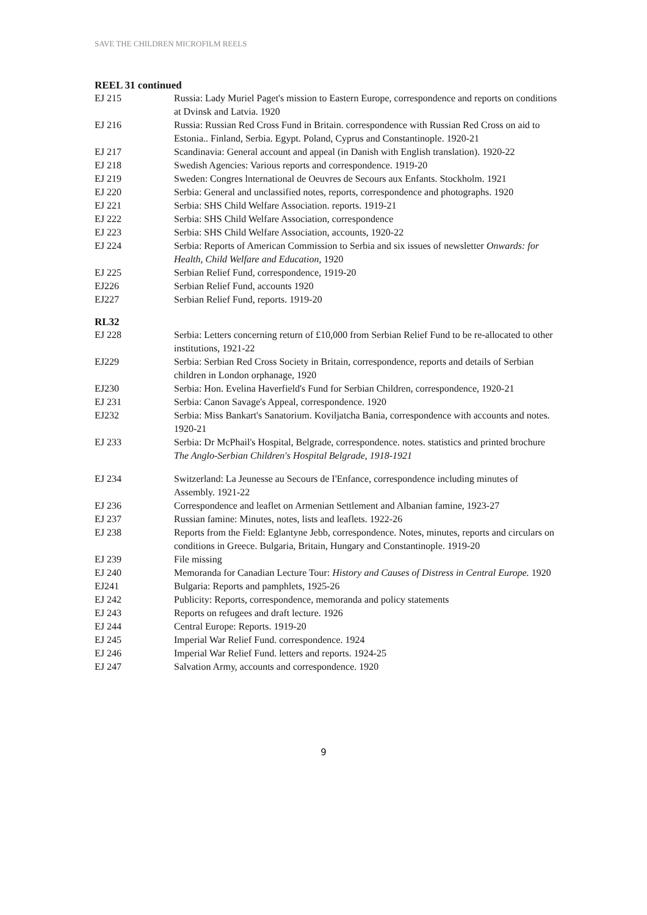SAVE THE CHILDREN MICROFILM REELS
REEL 31 continued
EJ 215 Russia: Lady Muriel Paget's mission to Eastern Europe, correspondence and reports on conditions at Dvinsk and Latvia. 1920
EJ 216 Russia: Russian Red Cross Fund in Britain. correspondence with Russian Red Cross on aid to Estonia.. Finland, Serbia. Egypt. Poland, Cyprus and Constantinople. 1920-21
EJ 217 Scandinavia: General account and appeal (in Danish with English translation). 1920-22
EJ 218 Swedish Agencies: Various reports and correspondence. 1919-20
EJ 219 Sweden: Congres lnternational de Oeuvres de Secours aux Enfants. Stockholm. 1921
EJ 220 Serbia: General and unclassified notes, reports, correspondence and photographs. 1920
EJ 221 Serbia: SHS Child Welfare Association. reports. 1919-21
EJ 222 Serbia: SHS Child Welfare Association, correspondence
EJ 223 Serbia: SHS Child Welfare Association, accounts, 1920-22
EJ 224 Serbia: Reports of American Commission to Serbia and six issues of newsletter Onwards: for Health, Child Welfare and Education, 1920
EJ 225 Serbian Relief Fund, correspondence, 1919-20
EJ226 Serbian Relief Fund, accounts 1920
EJ227 Serbian Relief Fund, reports. 1919-20
RL32
EJ 228 Serbia: Letters concerning return of £10,000 from Serbian Relief Fund to be re-allocated to other institutions, 1921-22
EJ229 Serbia: Serbian Red Cross Society in Britain, correspondence, reports and details of Serbian children in London orphanage, 1920
EJ230 Serbia: Hon. Evelina Haverfield's Fund for Serbian Children, correspondence, 1920-21
EJ 231 Serbia: Canon Savage's Appeal, correspondence. 1920
EJ232 Serbia: Miss Bankart's Sanatorium. Koviljatcha Bania, correspondence with accounts and notes. 1920-21
EJ 233 Serbia: Dr McPhail's Hospital, Belgrade, correspondence. notes. statistics and printed brochure The Anglo-Serbian Children's Hospital Belgrade, 1918-1921
EJ 234 Switzerland: La Jeunesse au Secours de I'Enfance, correspondence including minutes of Assembly. 1921-22
EJ 236 Correspondence and leaflet on Armenian Settlement and Albanian famine, 1923-27
EJ 237 Russian famine: Minutes, notes, lists and leaflets. 1922-26
EJ 238 Reports from the Field: Eglantyne Jebb, correspondence. Notes, minutes, reports and circulars on conditions in Greece. Bulgaria, Britain, Hungary and Constantinople. 1919-20
EJ 239 File missing
EJ 240 Memoranda for Canadian Lecture Tour: History and Causes of Distress in Central Europe. 1920
EJ241 Bulgaria: Reports and pamphlets, 1925-26
EJ 242 Publicity: Reports, correspondence, memoranda and policy statements
EJ 243 Reports on refugees and draft lecture. 1926
EJ 244 Central Europe: Reports. 1919-20
EJ 245 Imperial War Relief Fund. correspondence. 1924
EJ 246 Imperial War Relief Fund. letters and reports. 1924-25
EJ 247 Salvation Army, accounts and correspondence. 1920
9